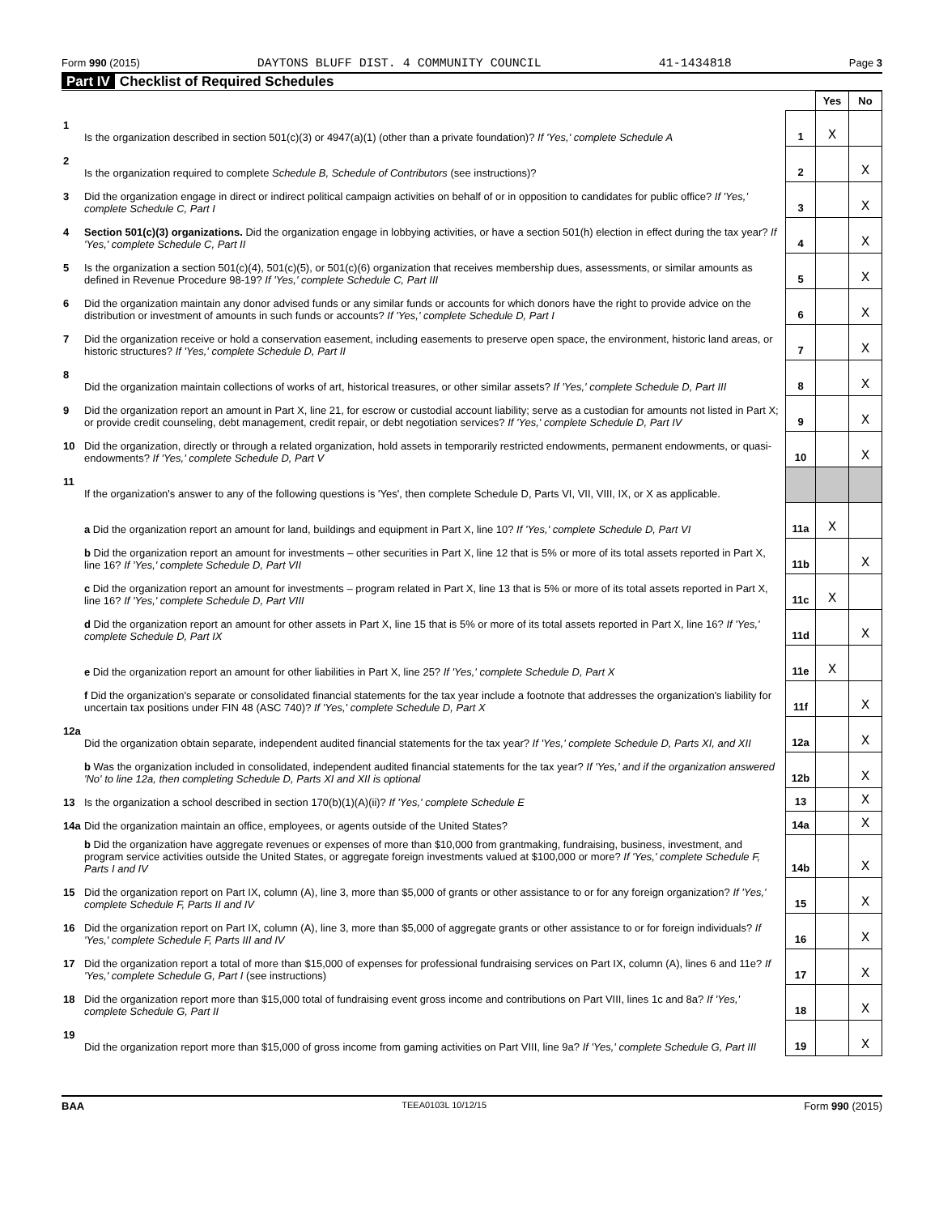Form 990 (2015) DAYTONS BLUFF DIST. 4 COMMUNITY COUNCIL 41-1434818 Page 3
Part IV Checklist of Required Schedules
| | | | Yes | No |
| --- | --- | --- | --- | --- |
| 1 | Is the organization described in section 501(c)(3) or 4947(a)(1) (other than a private foundation)? If 'Yes,' complete Schedule A | 1 | X | |
| 2 | Is the organization required to complete Schedule B, Schedule of Contributors (see instructions)? | 2 | | X |
| 3 | Did the organization engage in direct or indirect political campaign activities on behalf of or in opposition to candidates for public office? If 'Yes,' complete Schedule C, Part I | 3 | | X |
| 4 | Section 501(c)(3) organizations. Did the organization engage in lobbying activities, or have a section 501(h) election in effect during the tax year? If 'Yes,' complete Schedule C, Part II | 4 | | X |
| 5 | Is the organization a section 501(c)(4), 501(c)(5), or 501(c)(6) organization that receives membership dues, assessments, or similar amounts as defined in Revenue Procedure 98-19? If 'Yes,' complete Schedule C, Part III | 5 | | X |
| 6 | Did the organization maintain any donor advised funds or any similar funds or accounts for which donors have the right to provide advice on the distribution or investment of amounts in such funds or accounts? If 'Yes,' complete Schedule D, Part I | 6 | | X |
| 7 | Did the organization receive or hold a conservation easement, including easements to preserve open space, the environment, historic land areas, or historic structures? If 'Yes,' complete Schedule D, Part II | 7 | | X |
| 8 | Did the organization maintain collections of works of art, historical treasures, or other similar assets? If 'Yes,' complete Schedule D, Part III | 8 | | X |
| 9 | Did the organization report an amount in Part X, line 21, for escrow or custodial account liability; serve as a custodian for amounts not listed in Part X; or provide credit counseling, debt management, credit repair, or debt negotiation services? If 'Yes,' complete Schedule D, Part IV | 9 | | X |
| 10 | Did the organization, directly or through a related organization, hold assets in temporarily restricted endowments, permanent endowments, or quasi-endowments? If 'Yes,' complete Schedule D, Part V | 10 | | X |
| 11 | If the organization's answer to any of the following questions is 'Yes', then complete Schedule D, Parts VI, VII, VIII, IX, or X as applicable. | | | |
| | a Did the organization report an amount for land, buildings and equipment in Part X, line 10? If 'Yes,' complete Schedule D, Part VI | 11a | X | |
| | b Did the organization report an amount for investments – other securities in Part X, line 12 that is 5% or more of its total assets reported in Part X, line 16? If 'Yes,' complete Schedule D, Part VII | 11b | | X |
| | c Did the organization report an amount for investments – program related in Part X, line 13 that is 5% or more of its total assets reported in Part X, line 16? If 'Yes,' complete Schedule D, Part VIII | 11c | X | |
| | d Did the organization report an amount for other assets in Part X, line 15 that is 5% or more of its total assets reported in Part X, line 16? If 'Yes,' complete Schedule D, Part IX | 11d | | X |
| | e Did the organization report an amount for other liabilities in Part X, line 25? If 'Yes,' complete Schedule D, Part X | 11e | X | |
| | f Did the organization's separate or consolidated financial statements for the tax year include a footnote that addresses the organization's liability for uncertain tax positions under FIN 48 (ASC 740)? If 'Yes,' complete Schedule D, Part X | 11f | | X |
| 12a | Did the organization obtain separate, independent audited financial statements for the tax year? If 'Yes,' complete Schedule D, Parts XI, and XII | 12a | | X |
| | b Was the organization included in consolidated, independent audited financial statements for the tax year? If 'Yes,' and if the organization answered 'No' to line 12a, then completing Schedule D, Parts XI and XII is optional | 12b | | X |
| 13 | Is the organization a school described in section 170(b)(1)(A)(ii)? If 'Yes,' complete Schedule E | 13 | | X |
| 14a | Did the organization maintain an office, employees, or agents outside of the United States? | 14a | | X |
| | b Did the organization have aggregate revenues or expenses of more than $10,000 from grantmaking, fundraising, business, investment, and program service activities outside the United States, or aggregate foreign investments valued at $100,000 or more? If 'Yes,' complete Schedule F, Parts I and IV | 14b | | X |
| 15 | Did the organization report on Part IX, column (A), line 3, more than $5,000 of grants or other assistance to or for any foreign organization? If 'Yes,' complete Schedule F, Parts II and IV | 15 | | X |
| 16 | Did the organization report on Part IX, column (A), line 3, more than $5,000 of aggregate grants or other assistance to or for foreign individuals? If 'Yes,' complete Schedule F, Parts III and IV | 16 | | X |
| 17 | Did the organization report a total of more than $15,000 of expenses for professional fundraising services on Part IX, column (A), lines 6 and 11e? If 'Yes,' complete Schedule G, Part I (see instructions) | 17 | | X |
| 18 | Did the organization report more than $15,000 total of fundraising event gross income and contributions on Part VIII, lines 1c and 8a? If 'Yes,' complete Schedule G, Part II | 18 | | X |
| 19 | Did the organization report more than $15,000 of gross income from gaming activities on Part VIII, line 9a? If 'Yes,' complete Schedule G, Part III | 19 | | X |
BAA TEEA0103L 10/12/15 Form 990 (2015)